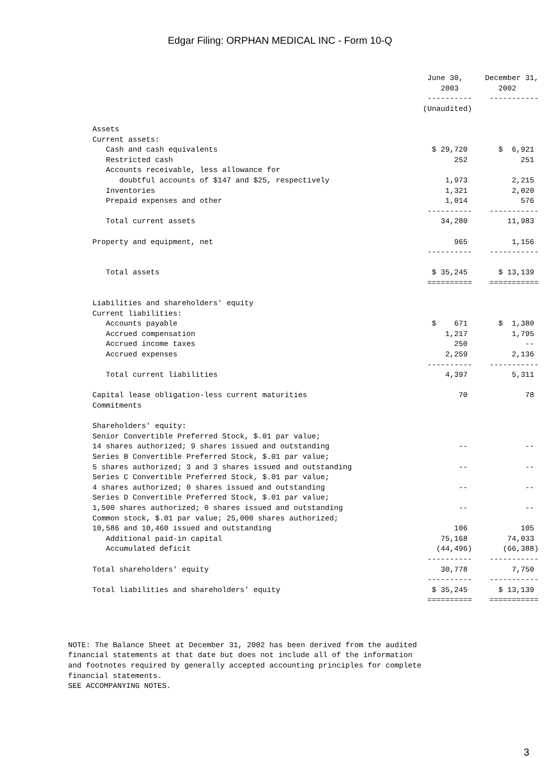Edgar Filing: ORPHAN MEDICAL INC - Form 10-Q
| | June 30, | December 31, |
| --- | --- | --- |
| | 2003 | 2002 |
| | ---------- | ----------- |
| | (Unaudited) | |
| Assets | | |
| Current assets: | | |
| Cash and cash equivalents | $ 29,720 | $ 6,921 |
| Restricted cash | 252 | 251 |
| Accounts receivable, less allowance for | | |
| doubtful accounts of $147 and $25, respectively | 1,973 | 2,215 |
| Inventories | 1,321 | 2,020 |
| Prepaid expenses and other | 1,014 | 576 |
| | ---------- | ----------- |
| Total current assets | 34,280 | 11,983 |
| Property and equipment, net | 965 | 1,156 |
| | ---------- | ----------- |
| Total assets | $ 35,245 | $ 13,139 |
| | ========== | =========== |
| Liabilities and shareholders' equity | | |
| Current liabilities: | | |
| Accounts payable | $ 671 | $ 1,380 |
| Accrued compensation | 1,217 | 1,795 |
| Accrued income taxes | 250 | -- |
| Accrued expenses | 2,259 | 2,136 |
| | ---------- | ----------- |
| Total current liabilities | 4,397 | 5,311 |
| Capital lease obligation-less current maturities | 70 | 78 |
| Commitments | | |
| Shareholders' equity: | | |
| Senior Convertible Preferred Stock, $.01 par value; | | |
| 14 shares authorized; 9 shares issued and outstanding | -- | -- |
| Series B Convertible Preferred Stock, $.01 par value; | | |
| 5 shares authorized; 3 and 3 shares issued and outstanding | -- | -- |
| Series C Convertible Preferred Stock, $.01 par value; | | |
| 4 shares authorized; 0 shares issued and outstanding | -- | -- |
| Series D Convertible Preferred Stock, $.01 par value; | | |
| 1,500 shares authorized; 0 shares issued and outstanding | -- | -- |
| Common stock, $.01 par value; 25,000 shares authorized; | | |
| 10,586 and 10,460 issued and outstanding | 106 | 105 |
| Additional paid-in capital | 75,168 | 74,033 |
| Accumulated deficit | (44,496) | (66,388) |
| | ---------- | ----------- |
| Total shareholders' equity | 30,778 | 7,750 |
| | ---------- | ----------- |
| Total liabilities and shareholders' equity | $ 35,245 | $ 13,139 |
| | ========== | =========== |
NOTE: The Balance Sheet at December 31, 2002 has been derived from the audited financial statements at that date but does not include all of the information and footnotes required by generally accepted accounting principles for complete financial statements. SEE ACCOMPANYING NOTES.
3